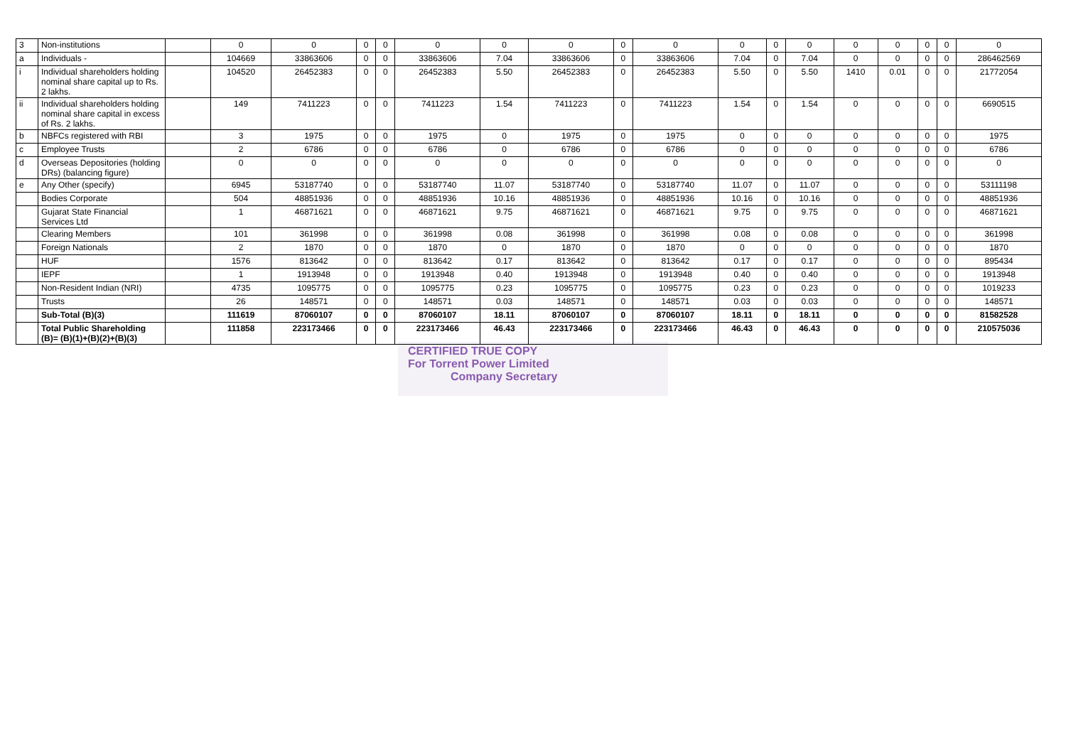| 3 | Non-institutions | | 0 | 0 | 0 | 0 | 0 | 0 | 0 | 0 | 0 | 0 | 0 | 0 | 0 | 0 | 0 | 0 | 0 |
| a | Individuals - | | 104669 | 33863606 | 0 | 0 | 33863606 | 7.04 | 33863606 | 0 | 33863606 | 7.04 | 0 | 7.04 | 0 | 0 | 0 | 0 | 286462569 |
| i | Individual shareholders holding nominal share capital up to Rs. 2 lakhs. | | 104520 | 26452383 | 0 | 0 | 26452383 | 5.50 | 26452383 | 0 | 26452383 | 5.50 | 0 | 5.50 | 1410 | 0.01 | 0 | 0 | 21772054 |
| ii | Individual shareholders holding nominal share capital in excess of Rs. 2 lakhs. | | 149 | 7411223 | 0 | 0 | 7411223 | 1.54 | 7411223 | 0 | 7411223 | 1.54 | 0 | 1.54 | 0 | 0 | 0 | 0 | 6690515 |
| b | NBFCs registered with RBI | | 3 | 1975 | 0 | 0 | 1975 | 0 | 1975 | 0 | 1975 | 0 | 0 | 0 | 0 | 0 | 0 | 0 | 1975 |
| c | Employee Trusts | | 2 | 6786 | 0 | 0 | 6786 | 0 | 6786 | 0 | 6786 | 0 | 0 | 0 | 0 | 0 | 0 | 0 | 6786 |
| d | Overseas Depositories (holding DRs) (balancing figure) | | 0 | 0 | 0 | 0 | 0 | 0 | 0 | 0 | 0 | 0 | 0 | 0 | 0 | 0 | 0 | 0 | 0 |
| e | Any Other (specify) | | 6945 | 53187740 | 0 | 0 | 53187740 | 11.07 | 53187740 | 0 | 53187740 | 11.07 | 0 | 11.07 | 0 | 0 | 0 | 0 | 53111198 |
| | Bodies Corporate | | 504 | 48851936 | 0 | 0 | 48851936 | 10.16 | 48851936 | 0 | 48851936 | 10.16 | 0 | 10.16 | 0 | 0 | 0 | 0 | 48851936 |
| | Gujarat State Financial Services Ltd | | 1 | 46871621 | 0 | 0 | 46871621 | 9.75 | 46871621 | 0 | 46871621 | 9.75 | 0 | 9.75 | 0 | 0 | 0 | 0 | 46871621 |
| | Clearing Members | | 101 | 361998 | 0 | 0 | 361998 | 0.08 | 361998 | 0 | 361998 | 0.08 | 0 | 0.08 | 0 | 0 | 0 | 0 | 361998 |
| | Foreign Nationals | | 2 | 1870 | 0 | 0 | 1870 | 0 | 1870 | 0 | 1870 | 0 | 0 | 0 | 0 | 0 | 0 | 0 | 1870 |
| | HUF | | 1576 | 813642 | 0 | 0 | 813642 | 0.17 | 813642 | 0 | 813642 | 0.17 | 0 | 0.17 | 0 | 0 | 0 | 0 | 895434 |
| | IEPF | | 1 | 1913948 | 0 | 0 | 1913948 | 0.40 | 1913948 | 0 | 1913948 | 0.40 | 0 | 0.40 | 0 | 0 | 0 | 0 | 1913948 |
| | Non-Resident Indian (NRI) | | 4735 | 1095775 | 0 | 0 | 1095775 | 0.23 | 1095775 | 0 | 1095775 | 0.23 | 0 | 0.23 | 0 | 0 | 0 | 0 | 1019233 |
| | Trusts | | 26 | 148571 | 0 | 0 | 148571 | 0.03 | 148571 | 0 | 148571 | 0.03 | 0 | 0.03 | 0 | 0 | 0 | 0 | 148571 |
| | Sub-Total (B)(3) | | 111619 | 87060107 | 0 | 0 | 87060107 | 18.11 | 87060107 | 0 | 87060107 | 18.11 | 0 | 18.11 | 0 | 0 | 0 | 0 | 81582528 |
| | Total Public Shareholding (B)= (B)(1)+(B)(2)+(B)(3) | | 111858 | 223173466 | 0 | 0 | 223173466 | 46.43 | 223173466 | 0 | 223173466 | 46.43 | 0 | 46.43 | 0 | 0 | 0 | 0 | 210575036 |
CERTIFIED TRUE COPY
For Torrent Power Limited
Company Secretary